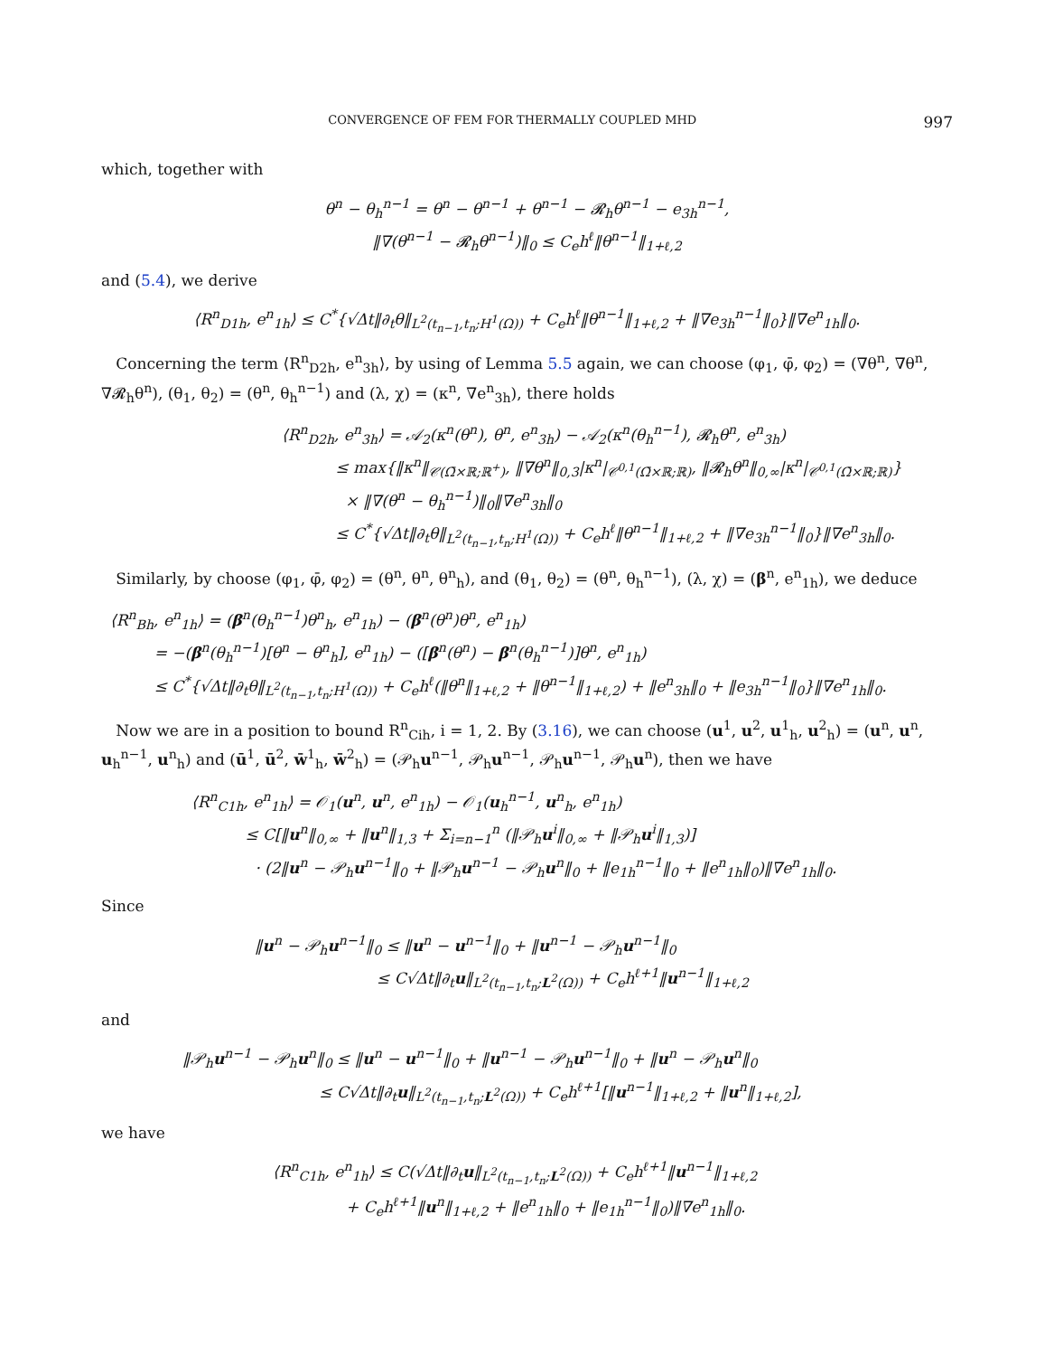CONVERGENCE OF FEM FOR THERMALLY COUPLED MHD 997
which, together with
θ<sup>n</sup> − θ<sub>h</sub><sup>n−1</sup> = θ<sup>n</sup> − θ<sup>n−1</sup> + θ<sup>n−1</sup> − 𝓡<sub>h</sub>θ<sup>n−1</sup> − e<sub>3h</sub><sup>n−1</sup>,
‖∇(θ<sup>n−1</sup> − 𝓡<sub>h</sub>θ<sup>n−1</sup>)‖<sub>0</sub> ≤ C<sub>e</sub>h<sup>ℓ</sup>‖θ<sup>n−1</sup>‖<sub>1+ℓ,2</sub>
and (5.4), we derive
⟨R<sup>n</sup><sub>D1h</sub>, e<sup>n</sup><sub>1h</sub>⟩ ≤ C<sup>*</sup>{√Δt‖∂<sub>t</sub>θ‖<sub>L<sup>2</sup>(t<sub>n−1</sub>,t<sub>n</sub>;H<sup>1</sup>(Ω))</sub> + C<sub>e</sub>h<sup>ℓ</sup>‖θ<sup>n−1</sup>‖<sub>1+ℓ,2</sub> + ‖∇e<sub>3h</sub><sup>n−1</sup>‖<sub>0</sub>}‖∇e<sup>n</sup><sub>1h</sub>‖<sub>0</sub>.
Concerning the term ⟨R<sup>n</sup><sub>D2h</sub>, e<sup>n</sup><sub>3h</sub>⟩, by using of Lemma 5.5 again, we can choose (φ<sub>1</sub>, φ̄, φ<sub>2</sub>) = (∇θ<sup>n</sup>, ∇θ<sup>n</sup>, ∇𝓡<sub>h</sub>θ<sup>n</sup>), (θ<sub>1</sub>, θ<sub>2</sub>) = (θ<sup>n</sup>, θ<sub>h</sub><sup>n−1</sup>) and (λ, χ) = (κ<sup>n</sup>, ∇e<sup>n</sup><sub>3h</sub>), there holds
⟨R<sup>n</sup><sub>D2h</sub>, e<sup>n</sup><sub>3h</sub>⟩ = 𝒜<sub>2</sub>(κ<sup>n</sup>(θ<sup>n</sup>), θ<sup>n</sup>, e<sup>n</sup><sub>3h</sub>) − 𝒜<sub>2</sub>(κ<sup>n</sup>(θ<sub>h</sub><sup>n−1</sup>), 𝓡<sub>h</sub>θ<sup>n</sup>, e<sup>n</sup><sub>3h</sub>)
≤ max{‖κ<sup>n</sup>‖<sub>𝒞(Ω̄×ℝ;ℝ<sup>+</sup>)</sub>, ‖∇θ<sup>n</sup>‖<sub>0,3</sub>|κ<sup>n</sup>|<sub>𝒞<sup>0,1</sup>(Ω̄×ℝ;ℝ)</sub>, ‖𝓡<sub>h</sub>θ<sup>n</sup>‖<sub>0,∞</sub>|κ<sup>n</sup>|<sub>𝒞<sup>0,1</sup>(Ω̄×ℝ;ℝ)</sub>}
× ‖∇(θ<sup>n</sup> − θ<sub>h</sub><sup>n−1</sup>)‖<sub>0</sub>‖∇e<sup>n</sup><sub>3h</sub>‖<sub>0</sub>
≤ C<sup>*</sup>{√Δt‖∂<sub>t</sub>θ‖<sub>L<sup>2</sup>(t<sub>n−1</sub>,t<sub>n</sub>;H<sup>1</sup>(Ω))</sub> + C<sub>e</sub>h<sup>ℓ</sup>‖θ<sup>n−1</sup>‖<sub>1+ℓ,2</sub> + ‖∇e<sub>3h</sub><sup>n−1</sup>‖<sub>0</sub>}‖∇e<sup>n</sup><sub>3h</sub>‖<sub>0</sub>.
Similarly, by choose (φ<sub>1</sub>, φ̄, φ<sub>2</sub>) = (θ<sup>n</sup>, θ<sup>n</sup>, θ<sup>n</sup><sub>h</sub>), and (θ<sub>1</sub>, θ<sub>2</sub>) = (θ<sup>n</sup>, θ<sub>h</sub><sup>n−1</sup>), (λ, χ) = (β<sup>n</sup>, e<sup>n</sup><sub>1h</sub>), we deduce
⟨R<sup>n</sup><sub>Bh</sub>, e<sup>n</sup><sub>1h</sub>⟩ = (β<sup>n</sup>(θ<sub>h</sub><sup>n−1</sup>)θ<sup>n</sup><sub>h</sub>, e<sup>n</sup><sub>1h</sub>) − (β<sup>n</sup>(θ<sup>n</sup>)θ<sup>n</sup>, e<sup>n</sup><sub>1h</sub>)
= −(β<sup>n</sup>(θ<sub>h</sub><sup>n−1</sup>)[θ<sup>n</sup> − θ<sup>n</sup><sub>h</sub>], e<sup>n</sup><sub>1h</sub>) − ([β<sup>n</sup>(θ<sup>n</sup>) − β<sup>n</sup>(θ<sub>h</sub><sup>n−1</sup>)]θ<sup>n</sup>, e<sup>n</sup><sub>1h</sub>)
≤ C<sup>*</sup>{√Δt‖∂<sub>t</sub>θ‖<sub>L<sup>2</sup>(t<sub>n−1</sub>,t<sub>n</sub>;H<sup>1</sup>(Ω))</sub> + C<sub>e</sub>h<sup>ℓ</sup>(‖θ<sup>n</sup>‖<sub>1+ℓ,2</sub> + ‖θ<sup>n−1</sup>‖<sub>1+ℓ,2</sub>) + ‖e<sup>n</sup><sub>3h</sub>‖<sub>0</sub> + ‖e<sub>3h</sub><sup>n−1</sup>‖<sub>0</sub>}‖∇e<sup>n</sup><sub>1h</sub>‖<sub>0</sub>.
Now we are in a position to bound R<sup>n</sup><sub>Cih</sub>, i = 1, 2. By (3.16), we can choose (u<sup>1</sup>, u<sup>2</sup>, u<sup>1</sup><sub>h</sub>, u<sup>2</sup><sub>h</sub>) = (u<sup>n</sup>, u<sup>n</sup>, u<sub>h</sub><sup>n−1</sup>, u<sup>n</sup><sub>h</sub>) and (ū<sup>1</sup>, ū<sup>2</sup>, w̄<sup>1</sup><sub>h</sub>, w̄<sup>2</sup><sub>h</sub>) = (𝒫<sub>h</sub>u<sup>n−1</sup>, 𝒫<sub>h</sub>u<sup>n−1</sup>, 𝒫<sub>h</sub>u<sup>n−1</sup>, 𝒫<sub>h</sub>u<sup>n</sup>), then we have
⟨R<sup>n</sup><sub>C1h</sub>, e<sup>n</sup><sub>1h</sub>⟩ = 𝒪<sub>1</sub>(u<sup>n</sup>, u<sup>n</sup>, e<sup>n</sup><sub>1h</sub>) − 𝒪<sub>1</sub>(u<sub>h</sub><sup>n−1</sup>, u<sup>n</sup><sub>h</sub>, e<sup>n</sup><sub>1h</sub>)
≤ C[‖u<sup>n</sup>‖<sub>0,∞</sub> + ‖u<sup>n</sup>‖<sub>1,3</sub> + Σ<sub>i=n−1</sub><sup>n</sup> (‖𝒫<sub>h</sub>u<sup>i</sup>‖<sub>0,∞</sub> + ‖𝒫<sub>h</sub>u<sup>i</sup>‖<sub>1,3</sub>)]
· (2‖u<sup>n</sup> − 𝒫<sub>h</sub>u<sup>n−1</sup>‖<sub>0</sub> + ‖𝒫<sub>h</sub>u<sup>n−1</sup> − 𝒫<sub>h</sub>u<sup>n</sup>‖<sub>0</sub> + ‖e<sub>1h</sub><sup>n−1</sup>‖<sub>0</sub> + ‖e<sup>n</sup><sub>1h</sub>‖<sub>0</sub>)‖∇e<sup>n</sup><sub>1h</sub>‖<sub>0</sub>.
Since
‖u<sup>n</sup> − 𝒫<sub>h</sub>u<sup>n−1</sup>‖<sub>0</sub> ≤ ‖u<sup>n</sup> − u<sup>n−1</sup>‖<sub>0</sub> + ‖u<sup>n−1</sup> − 𝒫<sub>h</sub>u<sup>n−1</sup>‖<sub>0</sub>
≤ C√Δt‖∂<sub>t</sub>u‖<sub>L<sup>2</sup>(t<sub>n−1</sub>,t<sub>n</sub>;L<sup>2</sup>(Ω))</sub> + C<sub>e</sub>h<sup>ℓ+1</sup>‖u<sup>n−1</sup>‖<sub>1+ℓ,2</sub>
and
‖𝒫<sub>h</sub>u<sup>n−1</sup> − 𝒫<sub>h</sub>u<sup>n</sup>‖<sub>0</sub> ≤ ‖u<sup>n</sup> − u<sup>n−1</sup>‖<sub>0</sub> + ‖u<sup>n−1</sup> − 𝒫<sub>h</sub>u<sup>n−1</sup>‖<sub>0</sub> + ‖u<sup>n</sup> − 𝒫<sub>h</sub>u<sup>n</sup>‖<sub>0</sub>
≤ C√Δt‖∂<sub>t</sub>u‖<sub>L<sup>2</sup>(t<sub>n−1</sub>,t<sub>n</sub>;L<sup>2</sup>(Ω))</sub> + C<sub>e</sub>h<sup>ℓ+1</sup>[‖u<sup>n−1</sup>‖<sub>1+ℓ,2</sub> + ‖u<sup>n</sup>‖<sub>1+ℓ,2</sub>],
we have
⟨R<sup>n</sup><sub>C1h</sub>, e<sup>n</sup><sub>1h</sub>⟩ ≤ C(√Δt‖∂<sub>t</sub>u‖<sub>L<sup>2</sup>(t<sub>n−1</sub>,t<sub>n</sub>;L<sup>2</sup>(Ω))</sub> + C<sub>e</sub>h<sup>ℓ+1</sup>‖u<sup>n−1</sup>‖<sub>1+ℓ,2</sub>
+ C<sub>e</sub>h<sup>ℓ+1</sup>‖u<sup>n</sup>‖<sub>1+ℓ,2</sub> + ‖e<sup>n</sup><sub>1h</sub>‖<sub>0</sub> + ‖e<sub>1h</sub><sup>n−1</sup>‖<sub>0</sub>)‖∇e<sup>n</sup><sub>1h</sub>‖<sub>0</sub>.